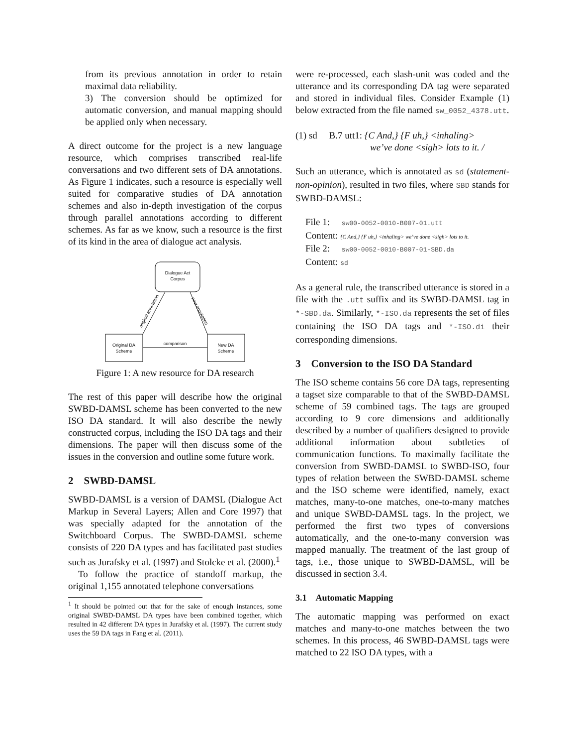from its previous annotation in order to retain maximal data reliability.
3) The conversion should be optimized for automatic conversion, and manual mapping should be applied only when necessary.
A direct outcome for the project is a new language resource, which comprises transcribed real-life conversations and two different sets of DA annotations. As Figure 1 indicates, such a resource is especially well suited for comparative studies of DA annotation schemes and also in-depth investigation of the corpus through parallel annotations according to different schemes. As far as we know, such a resource is the first of its kind in the area of dialogue act analysis.
Dialogue Act
Corpus
Original DA
Scheme
New DA
Scheme
original annotation
new annotation
comparison
Figure 1: A new resource for DA research
The rest of this paper will describe how the original SWBD-DAMSL scheme has been converted to the new ISO DA standard. It will also describe the newly constructed corpus, including the ISO DA tags and their dimensions. The paper will then discuss some of the issues in the conversion and outline some future work.
2 SWBD-DAMSL
SWBD-DAMSL is a version of DAMSL (Dialogue Act Markup in Several Layers; Allen and Core 1997) that was specially adapted for the annotation of the Switchboard Corpus. The SWBD-DAMSL scheme consists of 220 DA types and has facilitated past studies such as Jurafsky et al. (1997) and Stolcke et al. (2000).<sup>1</sup>
To follow the practice of standoff markup, the original 1,155 annotated telephone conversations
<sup>1</sup> It should be pointed out that for the sake of enough instances, some original SWBD-DAMSL DA types have been combined together, which resulted in 42 different DA types in Jurafsky et al. (1997). The current study uses the 59 DA tags in Fang et al. (2011).
were re-processed, each slash-unit was coded and the utterance and its corresponding DA tag were separated and stored in individual files. Consider Example (1) below extracted from the file named sw_0052_4378.utt.
(1) sd B.7 utt1: {C And,} {F uh,} <inhaling>
we’ve done <sigh> lots to it. /
Such an utterance, which is annotated as sd (statement-non-opinion), resulted in two files, where SBD stands for SWBD-DAMSL:
File 1: sw00-0052-0010-B007-01.utt
Content: {C And,} {F uh,} <inhaling> we’ve done <sigh> lots to it.
File 2: sw00-0052-0010-B007-01-SBD.da
Content: sd
As a general rule, the transcribed utterance is stored in a file with the .utt suffix and its SWBD-DAMSL tag in *-SBD.da. Similarly, *-ISO.da represents the set of files containing the ISO DA tags and *-ISO.di their corresponding dimensions.
3 Conversion to the ISO DA Standard
The ISO scheme contains 56 core DA tags, representing a tagset size comparable to that of the SWBD-DAMSL scheme of 59 combined tags. The tags are grouped according to 9 core dimensions and additionally described by a number of qualifiers designed to provide additional information about subtleties of communication functions. To maximally facilitate the conversion from SWBD-DAMSL to SWBD-ISO, four types of relation between the SWBD-DAMSL scheme and the ISO scheme were identified, namely, exact matches, many-to-one matches, one-to-many matches and unique SWBD-DAMSL tags. In the project, we performed the first two types of conversions automatically, and the one-to-many conversion was mapped manually. The treatment of the last group of tags, i.e., those unique to SWBD-DAMSL, will be discussed in section 3.4.
3.1 Automatic Mapping
The automatic mapping was performed on exact matches and many-to-one matches between the two schemes. In this process, 46 SWBD-DAMSL tags were matched to 22 ISO DA types, with a